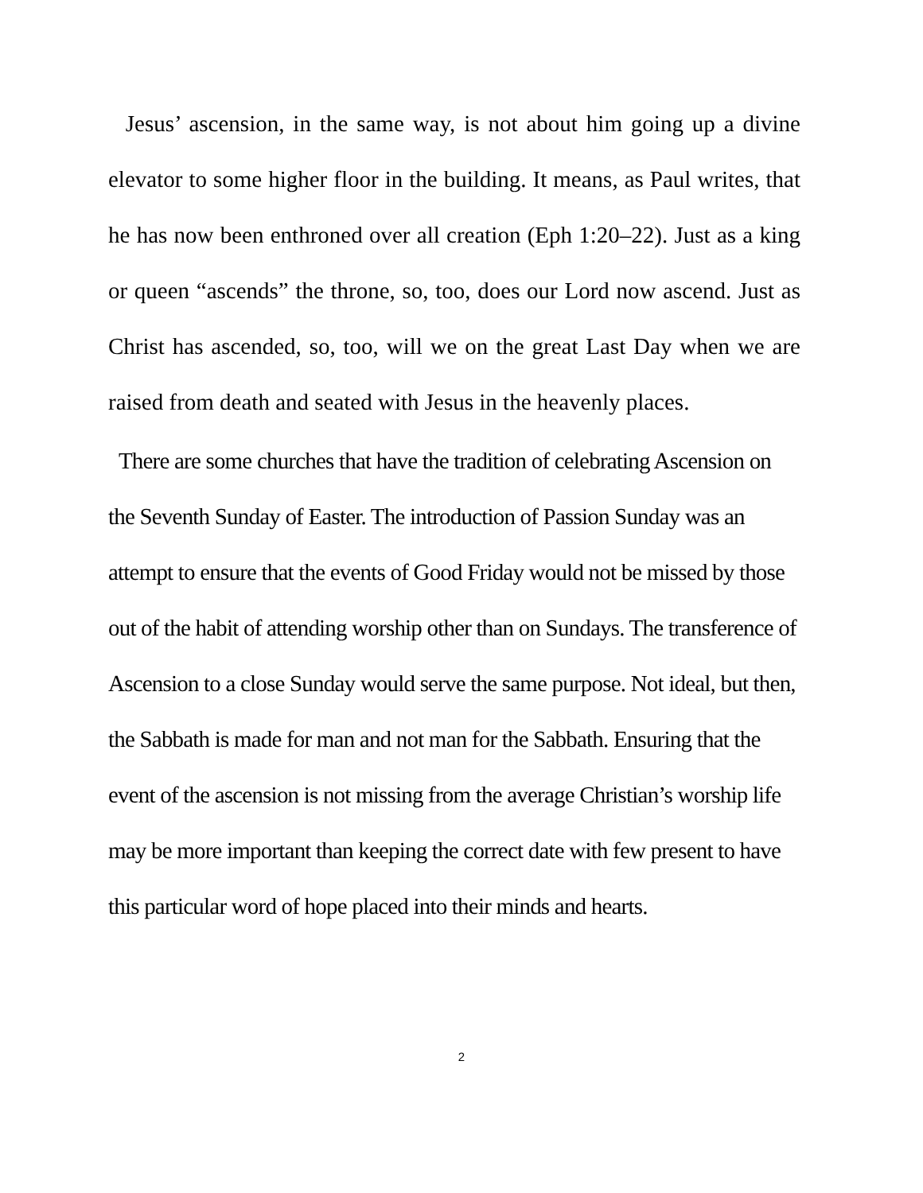Jesus’ ascension, in the same way, is not about him going up a divine elevator to some higher floor in the building. It means, as Paul writes, that he has now been enthroned over all creation (Eph 1:20–22). Just as a king or queen “ascends” the throne, so, too, does our Lord now ascend. Just as Christ has ascended, so, too, will we on the great Last Day when we are raised from death and seated with Jesus in the heavenly places.
There are some churches that have the tradition of celebrating Ascension on the Seventh Sunday of Easter. The introduction of Passion Sunday was an attempt to ensure that the events of Good Friday would not be missed by those out of the habit of attending worship other than on Sundays. The transference of Ascension to a close Sunday would serve the same purpose. Not ideal, but then, the Sabbath is made for man and not man for the Sabbath. Ensuring that the event of the ascension is not missing from the average Christian’s worship life may be more important than keeping the correct date with few present to have this particular word of hope placed into their minds and hearts.
2